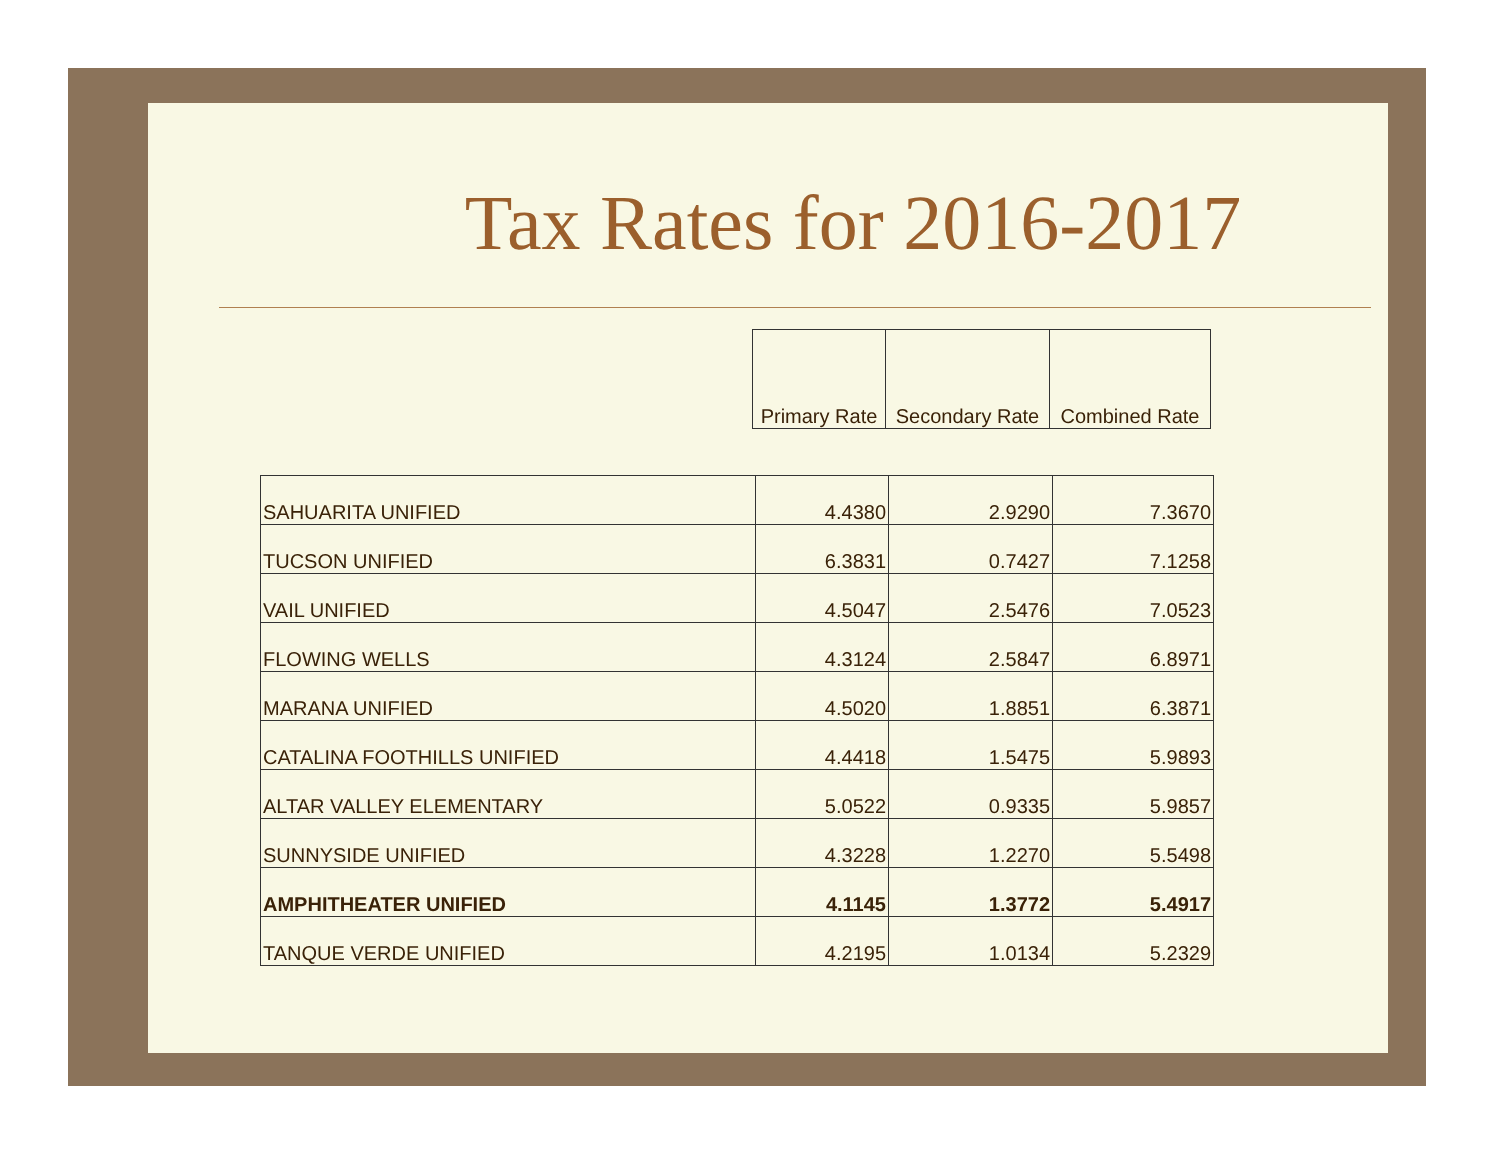Tax Rates for 2016-2017
| Primary Rate | Secondary Rate | Combined Rate |
| --- | --- | --- |
| SAHUARITA UNIFIED | 4.4380 | 2.9290 | 7.3670 |
| TUCSON UNIFIED | 6.3831 | 0.7427 | 7.1258 |
| VAIL UNIFIED | 4.5047 | 2.5476 | 7.0523 |
| FLOWING WELLS | 4.3124 | 2.5847 | 6.8971 |
| MARANA UNIFIED | 4.5020 | 1.8851 | 6.3871 |
| CATALINA FOOTHILLS UNIFIED | 4.4418 | 1.5475 | 5.9893 |
| ALTAR VALLEY ELEMENTARY | 5.0522 | 0.9335 | 5.9857 |
| SUNNYSIDE UNIFIED | 4.3228 | 1.2270 | 5.5498 |
| AMPHITHEATER UNIFIED | 4.1145 | 1.3772 | 5.4917 |
| TANQUE VERDE UNIFIED | 4.2195 | 1.0134 | 5.2329 |